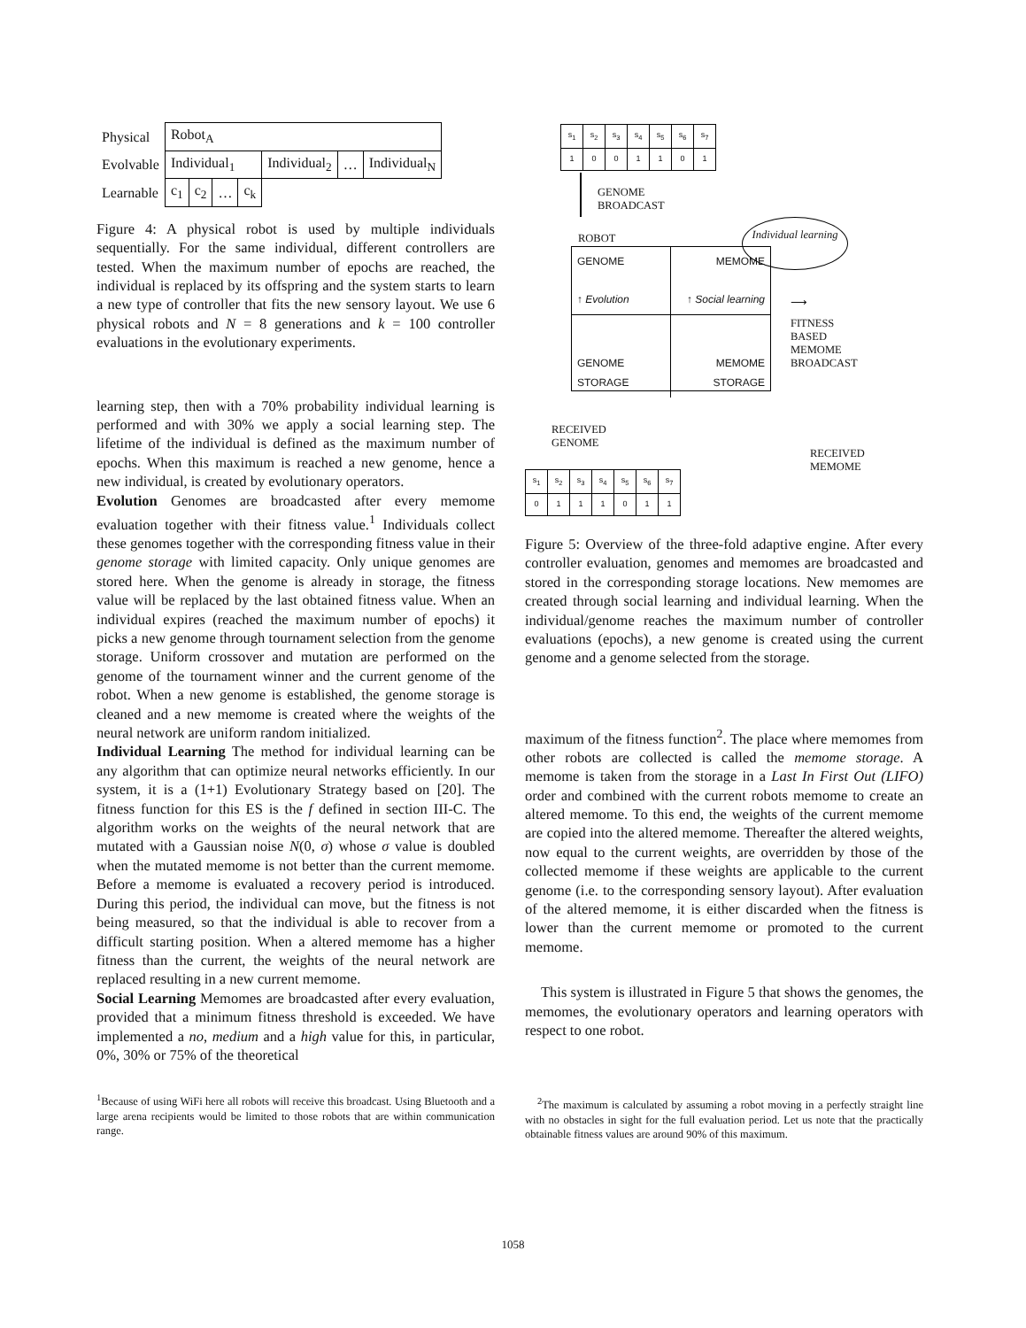| Physical | Robot<sub>A</sub> | | | | | | |
| Evolvable | Individual<sub>1</sub> | | | | Individual<sub>2</sub> | … | Individual<sub>N</sub> |
| Learnable | c<sub>1</sub> | c<sub>2</sub> | … | c<sub>k</sub> | | | |
Figure 4: A physical robot is used by multiple individuals sequentially. For the same individual, different controllers are tested. When the maximum number of epochs are reached, the individual is replaced by its offspring and the system starts to learn a new type of controller that fits the new sensory layout. We use 6 physical robots and N = 8 generations and k = 100 controller evaluations in the evolutionary experiments.
learning step, then with a 70% probability individual learning is performed and with 30% we apply a social learning step. The lifetime of the individual is defined as the maximum number of epochs. When this maximum is reached a new genome, hence a new individual, is created by evolutionary operators.
Evolution Genomes are broadcasted after every memome evaluation together with their fitness value.<sup>1</sup> Individuals collect these genomes together with the corresponding fitness value in their genome storage with limited capacity. Only unique genomes are stored here. When the genome is already in storage, the fitness value will be replaced by the last obtained fitness value. When an individual expires (reached the maximum number of epochs) it picks a new genome through tournament selection from the genome storage. Uniform crossover and mutation are performed on the genome of the tournament winner and the current genome of the robot. When a new genome is established, the genome storage is cleaned and a new memome is created where the weights of the neural network are uniform random initialized.
Individual Learning The method for individual learning can be any algorithm that can optimize neural networks efficiently. In our system, it is a (1+1) Evolutionary Strategy based on [20]. The fitness function for this ES is the f defined in section III-C. The algorithm works on the weights of the neural network that are mutated with a Gaussian noise N(0, σ) whose σ value is doubled when the mutated memome is not better than the current memome. Before a memome is evaluated a recovery period is introduced. During this period, the individual can move, but the fitness is not being measured, so that the individual is able to recover from a difficult starting position. When a altered memome has a higher fitness than the current, the weights of the neural network are replaced resulting in a new current memome.
Social Learning Memomes are broadcasted after every evaluation, provided that a minimum fitness threshold is exceeded. We have implemented a no, medium and a high value for this, in particular, 0%, 30% or 75% of the theoretical
<sup>1</sup> Because of using WiFi here all robots will receive this broadcast. Using Bluetooth and a large arena recipients would be limited to those robots that are within communication range.
| s<sub>1</sub> | s<sub>2</sub> | s<sub>3</sub> | s<sub>4</sub> | s<sub>5</sub> | s<sub>6</sub> | s<sub>7</sub> |
| 1 | 0 | 0 | 1 | 1 | 0 | 1 |
GENOME
BROADCAST
Individual learning
ROBOT
GENOME
↑ Evolution
MEMOME
↑ Social learning
GENOME STORAGE
MEMOME STORAGE
⟶
FITNESS
BASED
MEMOME
BROADCAST
RECEIVED
GENOME
RECEIVED
MEMOME
| s<sub>1</sub> | s<sub>2</sub> | s<sub>3</sub> | s<sub>4</sub> | s<sub>5</sub> | s<sub>6</sub> | s<sub>7</sub> |
| 0 | 1 | 1 | 1 | 0 | 1 | 1 |
Figure 5: Overview of the three-fold adaptive engine. After every controller evaluation, genomes and memomes are broadcasted and stored in the corresponding storage locations. New memomes are created through social learning and individual learning. When the individual/genome reaches the maximum number of controller evaluations (epochs), a new genome is created using the current genome and a genome selected from the storage.
maximum of the fitness function<sup>2</sup>. The place where memomes from other robots are collected is called the memome storage. A memome is taken from the storage in a Last In First Out (LIFO) order and combined with the current robots memome to create an altered memome. To this end, the weights of the current memome are copied into the altered memome. Thereafter the altered weights, now equal to the current weights, are overridden by those of the collected memome if these weights are applicable to the current genome (i.e. to the corresponding sensory layout). After evaluation of the altered memome, it is either discarded when the fitness is lower than the current memome or promoted to the current memome.
This system is illustrated in Figure 5 that shows the genomes, the memomes, the evolutionary operators and learning operators with respect to one robot.
<sup>2</sup> The maximum is calculated by assuming a robot moving in a perfectly straight line with no obstacles in sight for the full evaluation period. Let us note that the practically obtainable fitness values are around 90% of this maximum.
1058